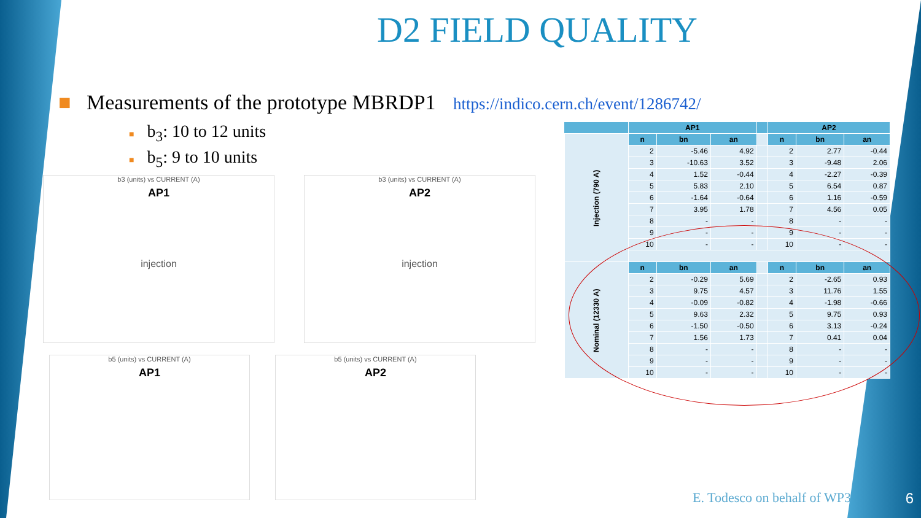D2 FIELD QUALITY
■ Measurements of the prototype MBRDP1 https://indico.cern.ch/event/1286742/
■ b<sub>3</sub>: 10 to 12 units
■ b<sub>5</sub>: 9 to 10 units
b3 (units) vs CURRENT (A)
AP1
injection
b3 (units) vs CURRENT (A)
AP2
injection
b5 (units) vs CURRENT (A)
AP1
b5 (units) vs CURRENT (A)
AP2
| | AP1 | | | | AP2 | | |
| --- | --- | --- | --- | --- | --- | --- | --- |
| Injection (790 A) | n | bn | an | | n | bn | an |
| | 2 | -5.46 | 4.92 | | 2 | 2.77 | -0.44 |
| | 3 | -10.63 | 3.52 | | 3 | -9.48 | 2.06 |
| | 4 | 1.52 | -0.44 | | 4 | -2.27 | -0.39 |
| | 5 | 5.83 | 2.10 | | 5 | 6.54 | 0.87 |
| | 6 | -1.64 | -0.64 | | 6 | 1.16 | -0.59 |
| | 7 | 3.95 | 1.78 | | 7 | 4.56 | 0.05 |
| | 8 | - | - | | 8 | - | - |
| | 9 | - | - | | 9 | - | - |
| | 10 | - | - | | 10 | - | - |
| Nominal (12330 A) | n | bn | an | | n | bn | an |
| | 2 | -0.29 | 5.69 | | 2 | -2.65 | 0.93 |
| | 3 | 9.75 | 4.57 | | 3 | 11.76 | 1.55 |
| | 4 | -0.09 | -0.82 | | 4 | -1.98 | -0.66 |
| | 5 | 9.63 | 2.32 | | 5 | 9.75 | 0.93 |
| | 6 | -1.50 | -0.50 | | 6 | 3.13 | -0.24 |
| | 7 | 1.56 | 1.73 | | 7 | 0.41 | 0.04 |
| | 8 | - | - | | 8 | - | - |
| | 9 | - | - | | 9 | - | - |
| | 10 | - | - | | 10 | - | - |
E. Todesco on behalf of WP3 6